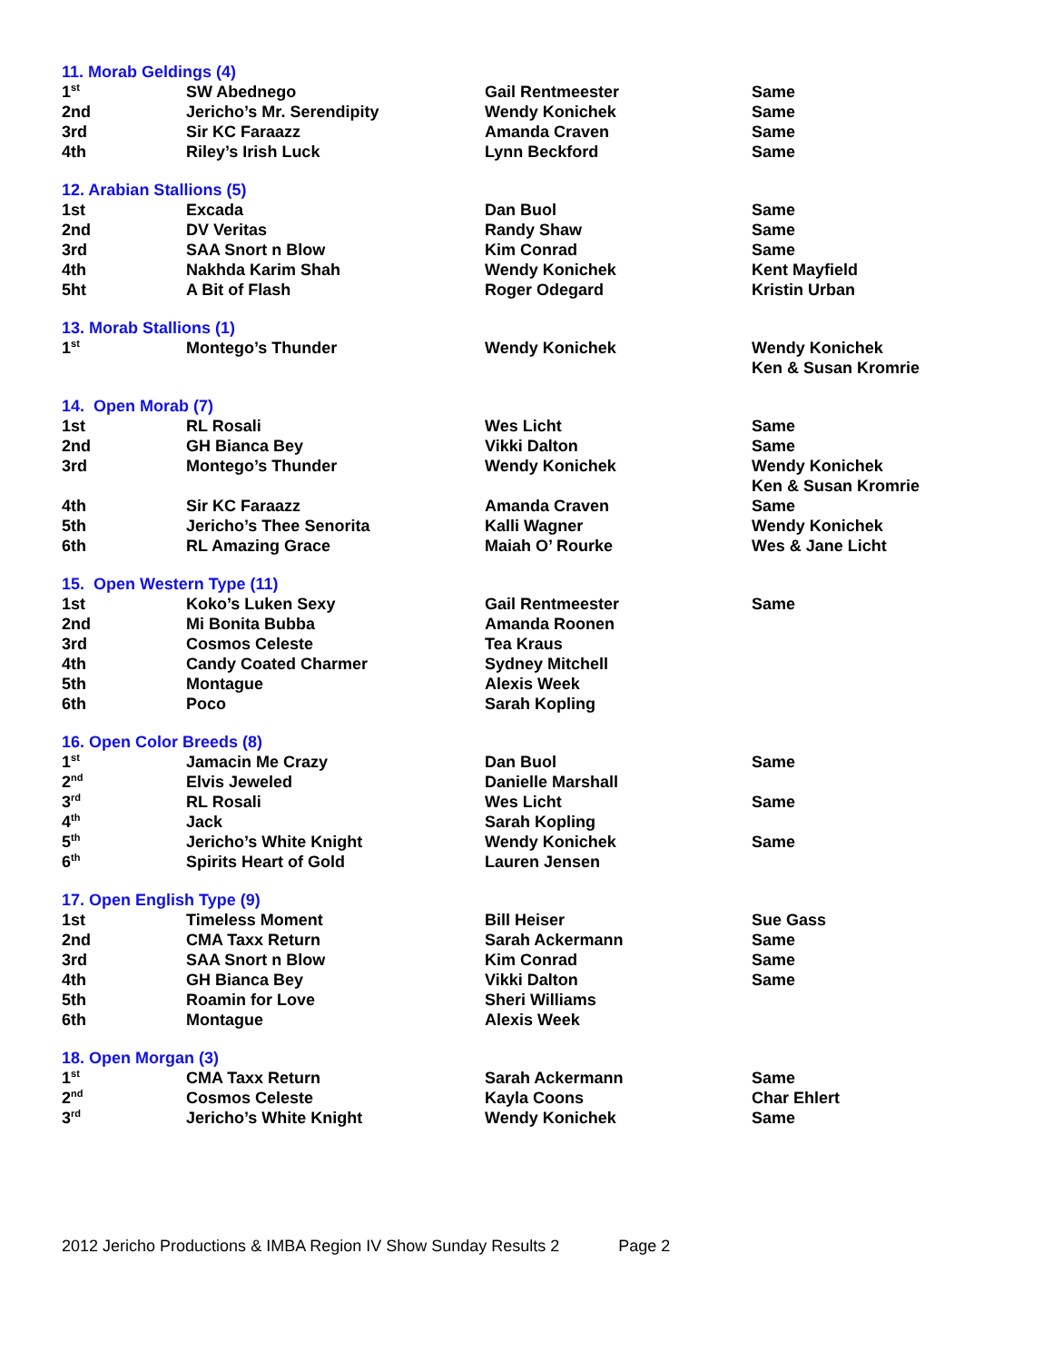| 11. Morab Geldings (4) | | | |
| 1<sup>st</sup> | SW Abednego | Gail Rentmeester | Same |
| 2nd | Jericho’s Mr. Serendipity | Wendy Konichek | Same |
| 3rd | Sir KC Faraazz | Amanda Craven | Same |
| 4th | Riley’s Irish Luck | Lynn Beckford | Same |
| 12. Arabian Stallions (5) | | | |
| 1st | Excada | Dan Buol | Same |
| 2nd | DV Veritas | Randy Shaw | Same |
| 3rd | SAA Snort n Blow | Kim Conrad | Same |
| 4th | Nakhda Karim Shah | Wendy Konichek | Kent Mayfield |
| 5ht | A Bit of Flash | Roger Odegard | Kristin Urban |
| 13. Morab Stallions (1) | | | |
| 1<sup>st</sup> | Montego’s Thunder | Wendy Konichek | Wendy Konichek Ken & Susan Kromrie |
| 14. Open Morab (7) | | | |
| 1st | RL Rosali | Wes Licht | Same |
| 2nd | GH Bianca Bey | Vikki Dalton | Same |
| 3rd | Montego’s Thunder | Wendy Konichek | Wendy Konichek Ken & Susan Kromrie |
| 4th | Sir KC Faraazz | Amanda Craven | Same |
| 5th | Jericho’s Thee Senorita | Kalli Wagner | Wendy Konichek |
| 6th | RL Amazing Grace | Maiah O’ Rourke | Wes & Jane Licht |
| 15. Open Western Type (11) | | | |
| 1st | Koko’s Luken Sexy | Gail Rentmeester | Same |
| 2nd | Mi Bonita Bubba | Amanda Roonen | |
| 3rd | Cosmos Celeste | Tea Kraus | |
| 4th | Candy Coated Charmer | Sydney Mitchell | |
| 5th | Montague | Alexis Week | |
| 6th | Poco | Sarah Kopling | |
| 16. Open Color Breeds (8) | | | |
| 1<sup>st</sup> | Jamacin Me Crazy | Dan Buol | Same |
| 2<sup>nd</sup> | Elvis Jeweled | Danielle Marshall | |
| 3<sup>rd</sup> | RL Rosali | Wes Licht | Same |
| 4<sup>th</sup> | Jack | Sarah Kopling | |
| 5<sup>th</sup> | Jericho’s White Knight | Wendy Konichek | Same |
| 6<sup>th</sup> | Spirits Heart of Gold | Lauren Jensen | |
| 17. Open English Type (9) | | | |
| 1st | Timeless Moment | Bill Heiser | Sue Gass |
| 2nd | CMA Taxx Return | Sarah Ackermann | Same |
| 3rd | SAA Snort n Blow | Kim Conrad | Same |
| 4th | GH Bianca Bey | Vikki Dalton | Same |
| 5th | Roamin for Love | Sheri Williams | |
| 6th | Montague | Alexis Week | |
| 18. Open Morgan (3) | | | |
| 1<sup>st</sup> | CMA Taxx Return | Sarah Ackermann | Same |
| 2<sup>nd</sup> | Cosmos Celeste | Kayla Coons | Char Ehlert |
| 3<sup>rd</sup> | Jericho’s White Knight | Wendy Konichek | Same |
2012 Jericho Productions & IMBA Region IV Show Sunday Results 2 Page 2